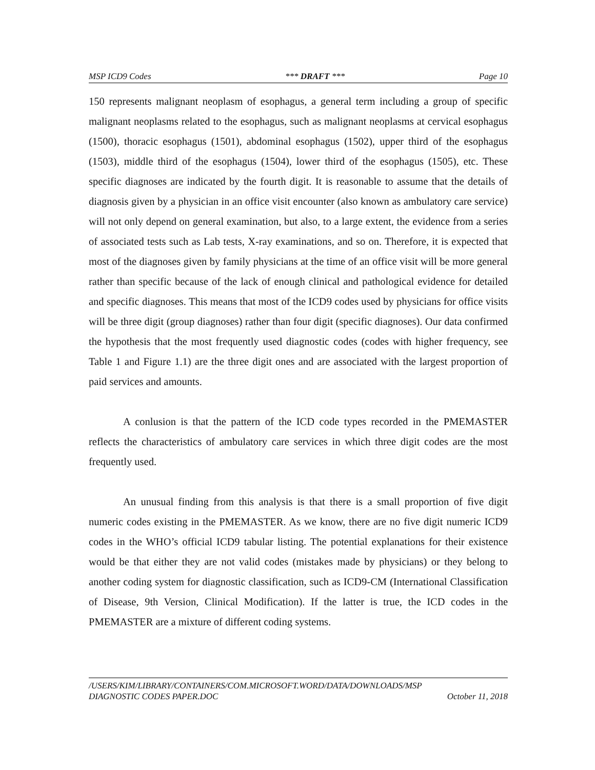MSP ICD9 Codes *** DRAFT *** Page 10
150 represents malignant neoplasm of esophagus, a general term including a group of specific malignant neoplasms related to the esophagus, such as malignant neoplasms at cervical esophagus (1500), thoracic esophagus (1501), abdominal esophagus (1502), upper third of the esophagus (1503), middle third of the esophagus (1504), lower third of the esophagus (1505), etc. These specific diagnoses are indicated by the fourth digit. It is reasonable to assume that the details of diagnosis given by a physician in an office visit encounter (also known as ambulatory care service) will not only depend on general examination, but also, to a large extent, the evidence from a series of associated tests such as Lab tests, X-ray examinations, and so on. Therefore, it is expected that most of the diagnoses given by family physicians at the time of an office visit will be more general rather than specific because of the lack of enough clinical and pathological evidence for detailed and specific diagnoses. This means that most of the ICD9 codes used by physicians for office visits will be three digit (group diagnoses) rather than four digit (specific diagnoses). Our data confirmed the hypothesis that the most frequently used diagnostic codes (codes with higher frequency, see Table 1 and Figure 1.1) are the three digit ones and are associated with the largest proportion of paid services and amounts.
A conlusion is that the pattern of the ICD code types recorded in the PMEMASTER reflects the characteristics of ambulatory care services in which three digit codes are the most frequently used.
An unusual finding from this analysis is that there is a small proportion of five digit numeric codes existing in the PMEMASTER. As we know, there are no five digit numeric ICD9 codes in the WHO’s official ICD9 tabular listing. The potential explanations for their existence would be that either they are not valid codes (mistakes made by physicians) or they belong to another coding system for diagnostic classification, such as ICD9-CM (International Classification of Disease, 9th Version, Clinical Modification). If the latter is true, the ICD codes in the PMEMASTER are a mixture of different coding systems.
/USERS/KIM/LIBRARY/CONTAINERS/COM.MICROSOFT.WORD/DATA/DOWNLOADS/MSP
DIAGNOSTIC CODES PAPER.DOC October 11, 2018